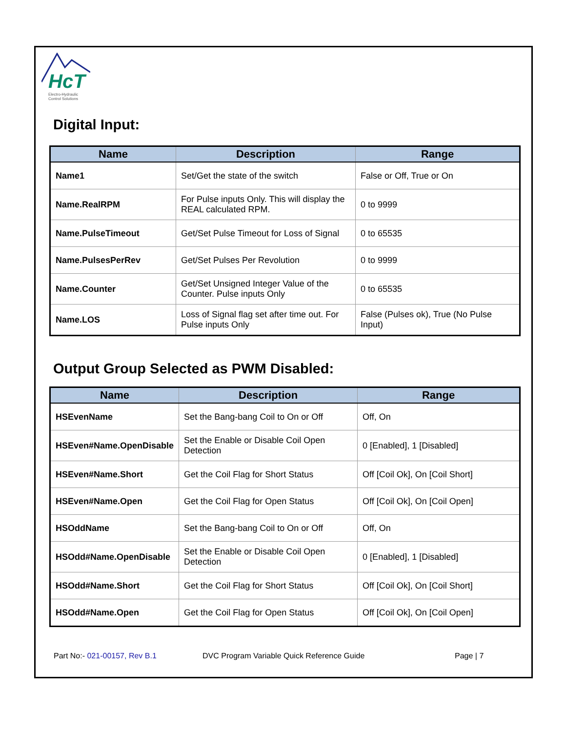HcT
Electro-Hydraulic
Control Solutions
Digital Input:
| Name | Description | Range |
| --- | --- | --- |
| Name1 | Set/Get the state of the switch | False or Off, True or On |
| Name.RealRPM | For Pulse inputs Only. This will display the REAL calculated RPM. | 0 to 9999 |
| Name.PulseTimeout | Get/Set Pulse Timeout for Loss of Signal | 0 to 65535 |
| Name.PulsesPerRev | Get/Set Pulses Per Revolution | 0 to 9999 |
| Name.Counter | Get/Set Unsigned Integer Value of the Counter. Pulse inputs Only | 0 to 65535 |
| Name.LOS | Loss of Signal flag set after time out. For Pulse inputs Only | False (Pulses ok), True (No Pulse Input) |
Output Group Selected as PWM Disabled:
| Name | Description | Range |
| --- | --- | --- |
| HSEvenName | Set the Bang-bang Coil to On or Off | Off, On |
| HSEven#Name.OpenDisable | Set the Enable or Disable Coil Open Detection | 0 [Enabled], 1 [Disabled] |
| HSEven#Name.Short | Get the Coil Flag for Short Status | Off [Coil Ok], On [Coil Short] |
| HSEven#Name.Open | Get the Coil Flag for Open Status | Off [Coil Ok], On [Coil Open] |
| HSOddName | Set the Bang-bang Coil to On or Off | Off, On |
| HSOdd#Name.OpenDisable | Set the Enable or Disable Coil Open Detection | 0 [Enabled], 1 [Disabled] |
| HSOdd#Name.Short | Get the Coil Flag for Short Status | Off [Coil Ok], On [Coil Short] |
| HSOdd#Name.Open | Get the Coil Flag for Open Status | Off [Coil Ok], On [Coil Open] |
Part No:- 021-00157, Rev B.1 DVC Program Variable Quick Reference Guide Page | 7